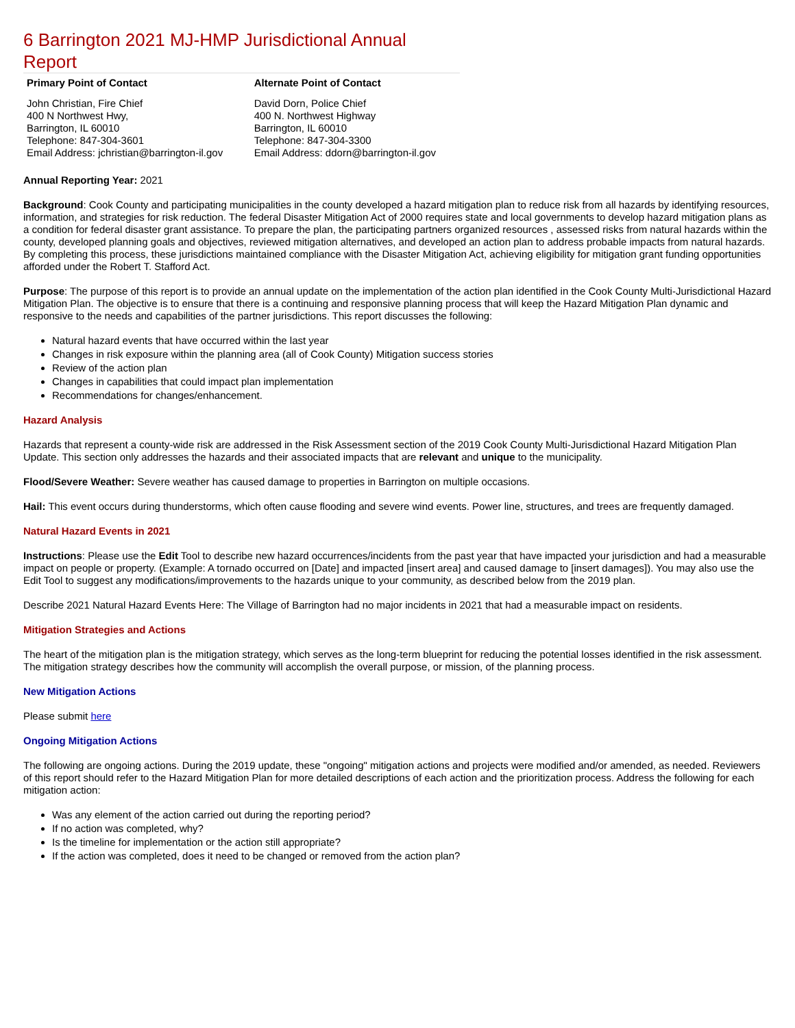6 Barrington 2021 MJ-HMP Jurisdictional Annual Report
| Primary Point of Contact | Alternate Point of Contact |
| --- | --- |
| John Christian, Fire Chief 400 N Northwest Hwy, Barrington, IL 60010 Telephone: 847-304-3601 Email Address: jchristian@barrington-il.gov | David Dorn, Police Chief 400 N. Northwest Highway Barrington, IL 60010 Telephone: 847-304-3300 Email Address: ddorn@barrington-il.gov |
Annual Reporting Year: 2021
Background: Cook County and participating municipalities in the county developed a hazard mitigation plan to reduce risk from all hazards by identifying resources, information, and strategies for risk reduction. The federal Disaster Mitigation Act of 2000 requires state and local governments to develop hazard mitigation plans as a condition for federal disaster grant assistance. To prepare the plan, the participating partners organized resources , assessed risks from natural hazards within the county, developed planning goals and objectives, reviewed mitigation alternatives, and developed an action plan to address probable impacts from natural hazards. By completing this process, these jurisdictions maintained compliance with the Disaster Mitigation Act, achieving eligibility for mitigation grant funding opportunities afforded under the Robert T. Stafford Act.
Purpose: The purpose of this report is to provide an annual update on the implementation of the action plan identified in the Cook County Multi-Jurisdictional Hazard Mitigation Plan. The objective is to ensure that there is a continuing and responsive planning process that will keep the Hazard Mitigation Plan dynamic and responsive to the needs and capabilities of the partner jurisdictions. This report discusses the following:
Natural hazard events that have occurred within the last year
Changes in risk exposure within the planning area (all of Cook County) Mitigation success stories
Review of the action plan
Changes in capabilities that could impact plan implementation
Recommendations for changes/enhancement.
Hazard Analysis
Hazards that represent a county-wide risk are addressed in the Risk Assessment section of the 2019 Cook County Multi-Jurisdictional Hazard Mitigation Plan Update. This section only addresses the hazards and their associated impacts that are relevant and unique to the municipality.
Flood/Severe Weather: Severe weather has caused damage to properties in Barrington on multiple occasions.
Hail: This event occurs during thunderstorms, which often cause flooding and severe wind events. Power line, structures, and trees are frequently damaged.
Natural Hazard Events in 2021
Instructions: Please use the Edit Tool to describe new hazard occurrences/incidents from the past year that have impacted your jurisdiction and had a measurable impact on people or property. (Example: A tornado occurred on [Date] and impacted [insert area] and caused damage to [insert damages]). You may also use the Edit Tool to suggest any modifications/improvements to the hazards unique to your community, as described below from the 2019 plan.
Describe 2021 Natural Hazard Events Here: The Village of Barrington had no major incidents in 2021 that had a measurable impact on residents.
Mitigation Strategies and Actions
The heart of the mitigation plan is the mitigation strategy, which serves as the long-term blueprint for reducing the potential losses identified in the risk assessment. The mitigation strategy describes how the community will accomplish the overall purpose, or mission, of the planning process.
New Mitigation Actions
Please submit here
Ongoing Mitigation Actions
The following are ongoing actions. During the 2019 update, these "ongoing" mitigation actions and projects were modified and/or amended, as needed. Reviewers of this report should refer to the Hazard Mitigation Plan for more detailed descriptions of each action and the prioritization process. Address the following for each mitigation action:
Was any element of the action carried out during the reporting period?
If no action was completed, why?
Is the timeline for implementation or the action still appropriate?
If the action was completed, does it need to be changed or removed from the action plan?